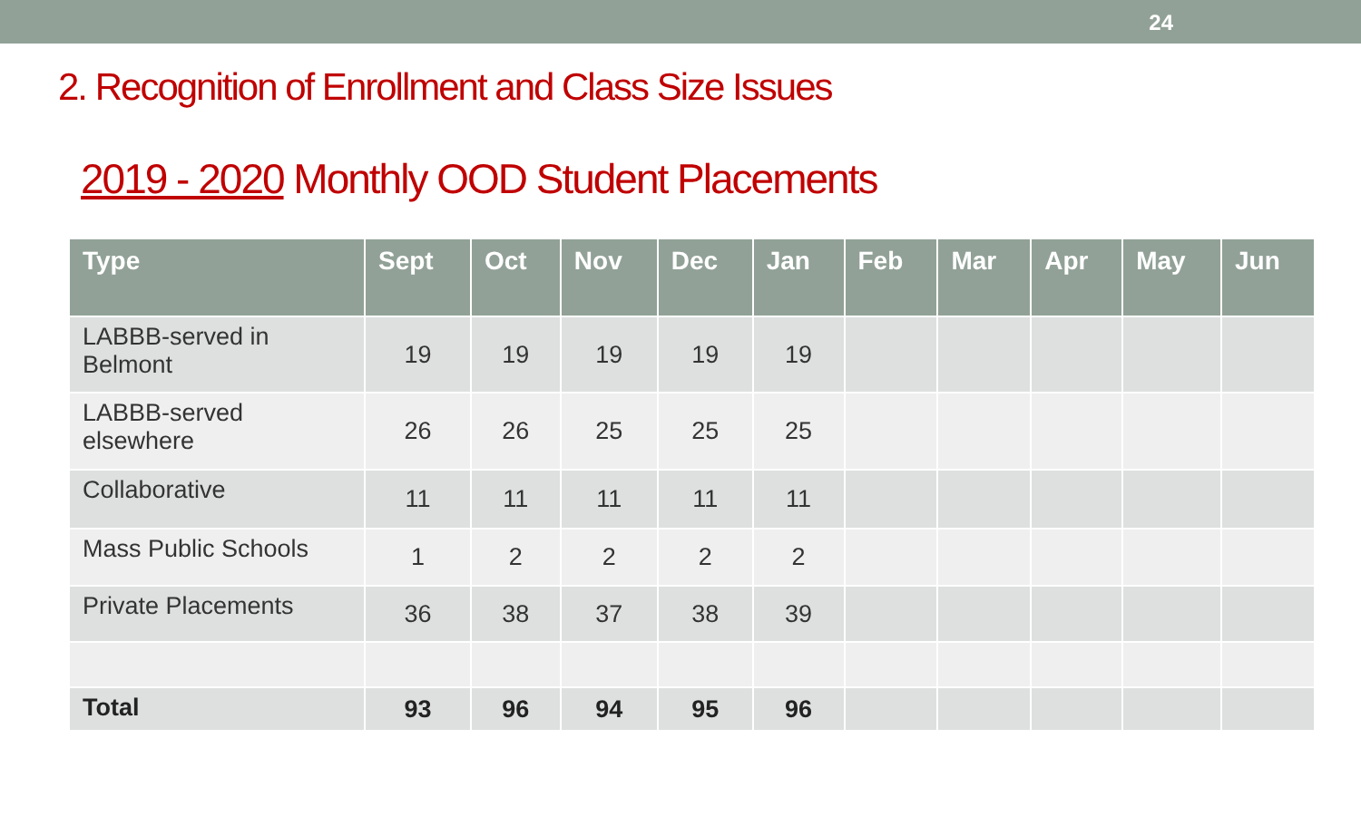24
2. Recognition of Enrollment and Class Size Issues
2019 - 2020 Monthly OOD Student Placements
| Type | Sept | Oct | Nov | Dec | Jan | Feb | Mar | Apr | May | Jun |
| --- | --- | --- | --- | --- | --- | --- | --- | --- | --- | --- |
| LABBB-served in Belmont | 19 | 19 | 19 | 19 | 19 | | | | | |
| LABBB-served elsewhere | 26 | 26 | 25 | 25 | 25 | | | | | |
| Collaborative | 11 | 11 | 11 | 11 | 11 | | | | | |
| Mass Public Schools | 1 | 2 | 2 | 2 | 2 | | | | | |
| Private Placements | 36 | 38 | 37 | 38 | 39 | | | | | |
| Total | 93 | 96 | 94 | 95 | 96 | | | | | |